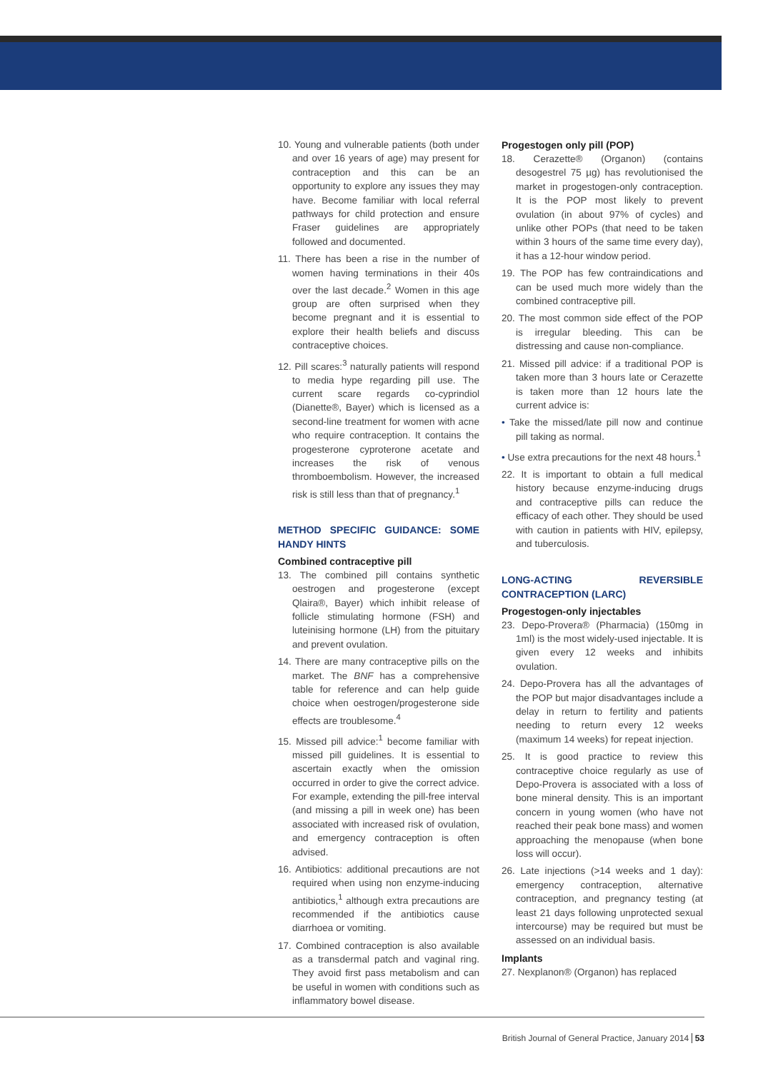10. Young and vulnerable patients (both under and over 16 years of age) may present for contraception and this can be an opportunity to explore any issues they may have. Become familiar with local referral pathways for child protection and ensure Fraser guidelines are appropriately followed and documented.
11. There has been a rise in the number of women having terminations in their 40s over the last decade.<sup>2</sup> Women in this age group are often surprised when they become pregnant and it is essential to explore their health beliefs and discuss contraceptive choices.
12. Pill scares:<sup>3</sup> naturally patients will respond to media hype regarding pill use. The current scare regards co-cyprindiol (Dianette®, Bayer) which is licensed as a second-line treatment for women with acne who require contraception. It contains the progesterone cyproterone acetate and increases the risk of venous thromboembolism. However, the increased risk is still less than that of pregnancy.<sup>1</sup>
METHOD SPECIFIC GUIDANCE: SOME HANDY HINTS
Combined contraceptive pill
13. The combined pill contains synthetic oestrogen and progesterone (except Qlaira®, Bayer) which inhibit release of follicle stimulating hormone (FSH) and luteinising hormone (LH) from the pituitary and prevent ovulation.
14. There are many contraceptive pills on the market. The BNF has a comprehensive table for reference and can help guide choice when oestrogen/progesterone side effects are troublesome.<sup>4</sup>
15. Missed pill advice:<sup>1</sup> become familiar with missed pill guidelines. It is essential to ascertain exactly when the omission occurred in order to give the correct advice. For example, extending the pill-free interval (and missing a pill in week one) has been associated with increased risk of ovulation, and emergency contraception is often advised.
16. Antibiotics: additional precautions are not required when using non enzyme-inducing antibiotics,<sup>1</sup> although extra precautions are recommended if the antibiotics cause diarrhoea or vomiting.
17. Combined contraception is also available as a transdermal patch and vaginal ring. They avoid first pass metabolism and can be useful in women with conditions such as inflammatory bowel disease.
Progestogen only pill (POP)
18. Cerazette® (Organon) (contains desogestrel 75 µg) has revolutionised the market in progestogen-only contraception. It is the POP most likely to prevent ovulation (in about 97% of cycles) and unlike other POPs (that need to be taken within 3 hours of the same time every day), it has a 12-hour window period.
19. The POP has few contraindications and can be used much more widely than the combined contraceptive pill.
20. The most common side effect of the POP is irregular bleeding. This can be distressing and cause non-compliance.
21. Missed pill advice: if a traditional POP is taken more than 3 hours late or Cerazette is taken more than 12 hours late the current advice is:
• Take the missed/late pill now and continue pill taking as normal.
• Use extra precautions for the next 48 hours.<sup>1</sup>
22. It is important to obtain a full medical history because enzyme-inducing drugs and contraceptive pills can reduce the efficacy of each other. They should be used with caution in patients with HIV, epilepsy, and tuberculosis.
LONG-ACTING REVERSIBLE CONTRACEPTION (LARC)
Progestogen-only injectables
23. Depo-Provera® (Pharmacia) (150mg in 1ml) is the most widely-used injectable. It is given every 12 weeks and inhibits ovulation.
24. Depo-Provera has all the advantages of the POP but major disadvantages include a delay in return to fertility and patients needing to return every 12 weeks (maximum 14 weeks) for repeat injection.
25. It is good practice to review this contraceptive choice regularly as use of Depo-Provera is associated with a loss of bone mineral density. This is an important concern in young women (who have not reached their peak bone mass) and women approaching the menopause (when bone loss will occur).
26. Late injections (>14 weeks and 1 day): emergency contraception, alternative contraception, and pregnancy testing (at least 21 days following unprotected sexual intercourse) may be required but must be assessed on an individual basis.
Implants
27. Nexplanon® (Organon) has replaced
British Journal of General Practice, January 2014 53